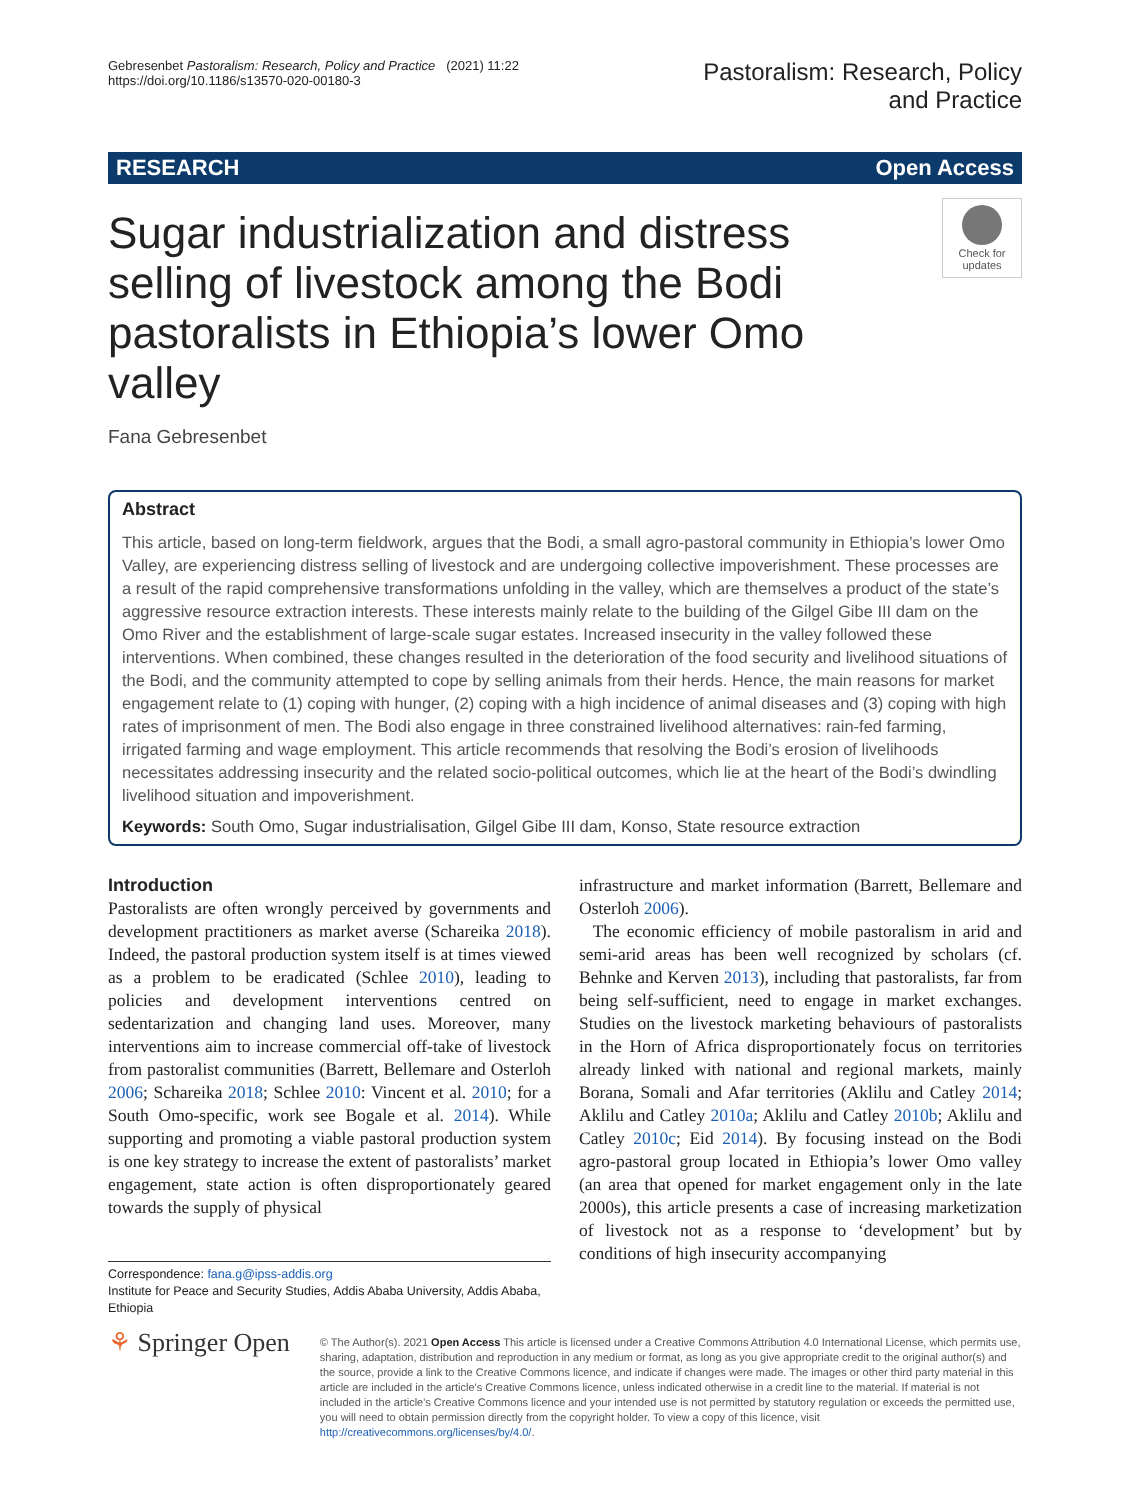Gebresenbet Pastoralism: Research, Policy and Practice (2021) 11:22
https://doi.org/10.1186/s13570-020-00180-3
Pastoralism: Research, Policy
and Practice
RESEARCH Open Access
Check for updates
Sugar industrialization and distress selling of livestock among the Bodi pastoralists in Ethiopia’s lower Omo valley
Fana Gebresenbet
Abstract
This article, based on long-term fieldwork, argues that the Bodi, a small agro-pastoral community in Ethiopia’s lower Omo Valley, are experiencing distress selling of livestock and are undergoing collective impoverishment. These processes are a result of the rapid comprehensive transformations unfolding in the valley, which are themselves a product of the state’s aggressive resource extraction interests. These interests mainly relate to the building of the Gilgel Gibe III dam on the Omo River and the establishment of large-scale sugar estates. Increased insecurity in the valley followed these interventions. When combined, these changes resulted in the deterioration of the food security and livelihood situations of the Bodi, and the community attempted to cope by selling animals from their herds. Hence, the main reasons for market engagement relate to (1) coping with hunger, (2) coping with a high incidence of animal diseases and (3) coping with high rates of imprisonment of men. The Bodi also engage in three constrained livelihood alternatives: rain-fed farming, irrigated farming and wage employment. This article recommends that resolving the Bodi’s erosion of livelihoods necessitates addressing insecurity and the related socio-political outcomes, which lie at the heart of the Bodi’s dwindling livelihood situation and impoverishment.
Keywords: South Omo, Sugar industrialisation, Gilgel Gibe III dam, Konso, State resource extraction
Introduction
Pastoralists are often wrongly perceived by governments and development practitioners as market averse (Schareika 2018). Indeed, the pastoral production system itself is at times viewed as a problem to be eradicated (Schlee 2010), leading to policies and development interventions centred on sedentarization and changing land uses. Moreover, many interventions aim to increase commercial off-take of livestock from pastoralist communities (Barrett, Bellemare and Osterloh 2006; Schareika 2018; Schlee 2010: Vincent et al. 2010; for a South Omo-specific, work see Bogale et al. 2014). While supporting and promoting a viable pastoral production system is one key strategy to increase the extent of pastoralists’ market engagement, state action is often disproportionately geared towards the supply of physical
Correspondence: fana.g@ipss-addis.org
Institute for Peace and Security Studies, Addis Ababa University, Addis Ababa, Ethiopia
infrastructure and market information (Barrett, Bellemare and Osterloh 2006).
The economic efficiency of mobile pastoralism in arid and semi-arid areas has been well recognized by scholars (cf. Behnke and Kerven 2013), including that pastoralists, far from being self-sufficient, need to engage in market exchanges. Studies on the livestock marketing behaviours of pastoralists in the Horn of Africa disproportionately focus on territories already linked with national and regional markets, mainly Borana, Somali and Afar territories (Aklilu and Catley 2014; Aklilu and Catley 2010a; Aklilu and Catley 2010b; Aklilu and Catley 2010c; Eid 2014). By focusing instead on the Bodi agro-pastoral group located in Ethiopia’s lower Omo valley (an area that opened for market engagement only in the late 2000s), this article presents a case of increasing marketization of livestock not as a response to ‘development’ but by conditions of high insecurity accompanying
⚘ Springer Open
© The Author(s). 2021 Open Access This article is licensed under a Creative Commons Attribution 4.0 International License, which permits use, sharing, adaptation, distribution and reproduction in any medium or format, as long as you give appropriate credit to the original author(s) and the source, provide a link to the Creative Commons licence, and indicate if changes were made. The images or other third party material in this article are included in the article's Creative Commons licence, unless indicated otherwise in a credit line to the material. If material is not included in the article's Creative Commons licence and your intended use is not permitted by statutory regulation or exceeds the permitted use, you will need to obtain permission directly from the copyright holder. To view a copy of this licence, visit http://creativecommons.org/licenses/by/4.0/.